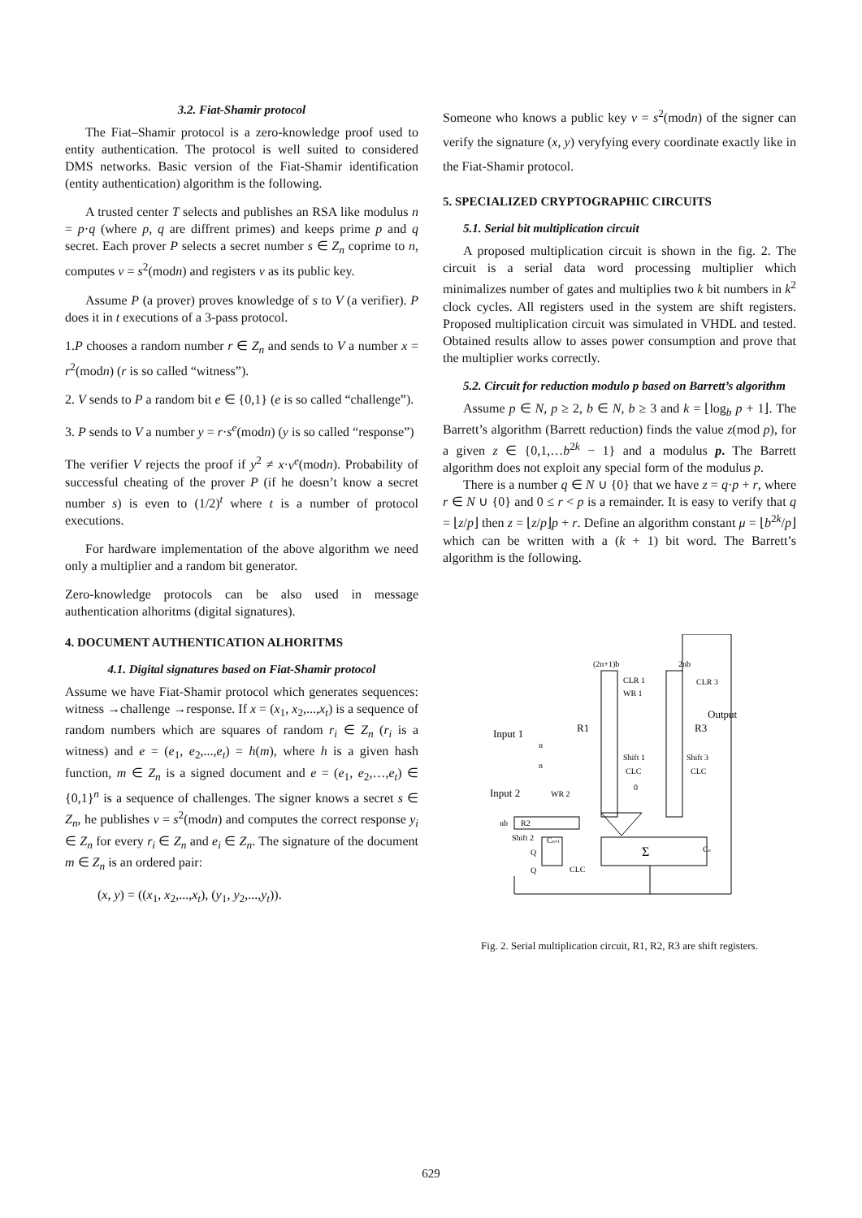3.2. Fiat-Shamir protocol
The Fiat–Shamir protocol is a zero-knowledge proof used to entity authentication. The protocol is well suited to considered DMS networks. Basic version of the Fiat-Shamir identification (entity authentication) algorithm is the following.
A trusted center T selects and publishes an RSA like modulus n = p·q (where p, q are diffrent primes) and keeps prime p and q secret. Each prover P selects a secret number s ∈ Z<sub>n</sub> coprime to n, computes v = s<sup>2</sup>(modn) and registers v as its public key.
Assume P (a prover) proves knowledge of s to V (a verifier). P does it in t executions of a 3-pass protocol.
1.P chooses a random number r ∈ Z<sub>n</sub> and sends to V a number x = r<sup>2</sup>(modn) (r is so called “witness”).
2. V sends to P a random bit e ∈ {0,1} (e is so called “challenge”).
3. P sends to V a number y = r·s<sup>e</sup>(modn) (y is so called “response”)
The verifier V rejects the proof if y<sup>2</sup> ≠ x·v<sup>e</sup>(modn). Probability of successful cheating of the prover P (if he doesn’t know a secret number s) is even to (1/2)<sup>t</sup> where t is a number of protocol executions.
For hardware implementation of the above algorithm we need only a multiplier and a random bit generator.
Zero-knowledge protocols can be also used in message authentication alhoritms (digital signatures).
4. DOCUMENT AUTHENTICATION ALHORITMS
4.1. Digital signatures based on Fiat-Shamir protocol
Assume we have Fiat-Shamir protocol which generates sequences: witness →challenge →response. If x = (x<sub>1</sub>, x<sub>2</sub>,...,x<sub>t</sub>) is a sequence of random numbers which are squares of random r<sub>i</sub> ∈ Z<sub>n</sub> (r<sub>i</sub> is a witness) and e = (e<sub>1</sub>, e<sub>2</sub>,...,e<sub>t</sub>) = h(m), where h is a given hash function, m ∈ Z<sub>n</sub> is a signed document and e = (e<sub>1</sub>, e<sub>2</sub>,…,e<sub>t</sub>) ∈ {0,1}<sup>n</sup> is a sequence of challenges. The signer knows a secret s ∈ Z<sub>n</sub>, he publishes v = s<sup>2</sup>(modn) and computes the correct response y<sub>i</sub> ∈ Z<sub>n</sub> for every r<sub>i</sub> ∈ Z<sub>n</sub> and e<sub>i</sub> ∈ Z<sub>n</sub>. The signature of the document m ∈ Z<sub>n</sub> is an ordered pair:
(x, y) = ((x<sub>1</sub>, x<sub>2</sub>,...,x<sub>t</sub>), (y<sub>1</sub>, y<sub>2</sub>,...,y<sub>t</sub>)).
Someone who knows a public key v = s<sup>2</sup>(modn) of the signer can verify the signature (x, y) veryfying every coordinate exactly like in the Fiat-Shamir protocol.
5. SPECIALIZED CRYPTOGRAPHIC CIRCUITS
5.1. Serial bit multiplication circuit
A proposed multiplication circuit is shown in the fig. 2. The circuit is a serial data word processing multiplier which minimalizes number of gates and multiplies two k bit numbers in k<sup>2</sup> clock cycles. All registers used in the system are shift registers. Proposed multiplication circuit was simulated in VHDL and tested. Obtained results allow to asses power consumption and prove that the multiplier works correctly.
5.2. Circuit for reduction modulo p based on Barrett’s algorithm
Assume p ∈ N, p ≥ 2, b ∈ N, b ≥ 3 and k = ⌊log<sub>b</sub> p + 1⌋. The Barrett’s algorithm (Barrett reduction) finds the value z(mod p), for a given z ∈ {0,1,…b<sup>2k</sup> − 1} and a modulus p. The Barrett algorithm does not exploit any special form of the modulus p.
There is a number q ∈ N ∪ {0} that we have z = q·p + r, where r ∈ N ∪ {0} and 0 ≤ r < p is a remainder. It is easy to verify that q = ⌊z/p⌋ then z = ⌊z/p⌋p + r. Define an algorithm constant μ = ⌊b<sup>2k</sup>/p⌋ which can be written with a (k + 1) bit word. The Barrett’s algorithm is the following.
(2n+1)b
2nb
CLR 1
WR 1
CLR 3
Output
R1
R3
Input 1
n
Shift 1
Shift 3
CLC
CLC
n
0
Input 2
WR 2
nb
R2
Shift 2
Cn+1
Q
Q
Σ
Cn
CLC
Fig. 2. Serial multiplication circuit, R1, R2, R3 are shift registers.
629